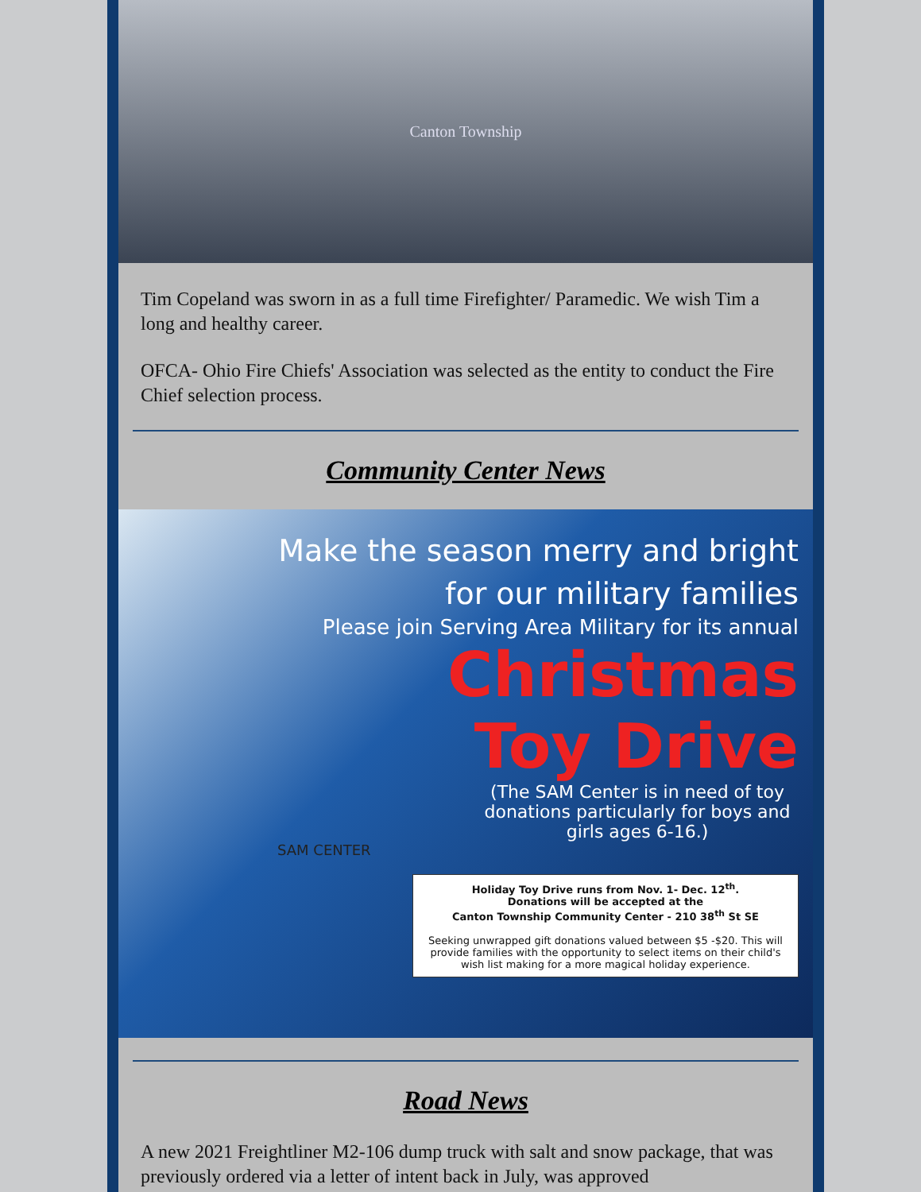Canton Township
Tim Copeland was sworn in as a full time Firefighter/ Paramedic. We wish Tim a long and healthy career.
OFCA- Ohio Fire Chiefs' Association was selected as the entity to conduct the Fire Chief selection process.
Community Center News
Make the season merry and bright for our military families
Please join Serving Area Military for its annual
Christmas
Toy Drive
(The SAM Center is in need of toy donations particularly for boys and girls ages 6-16.)
SAM CENTER
Holiday Toy Drive runs from Nov. 1- Dec. 12<sup>th</sup>.
Donations will be accepted at the
Canton Township Community Center - 210 38<sup>th</sup> St SE
Seeking unwrapped gift donations valued between $5 -$20. This will provide families with the opportunity to select items on their child's wish list making for a more magical holiday experience.
Road News
A new 2021 Freightliner M2-106 dump truck with salt and snow package, that was previously ordered via a letter of intent back in July, was approved